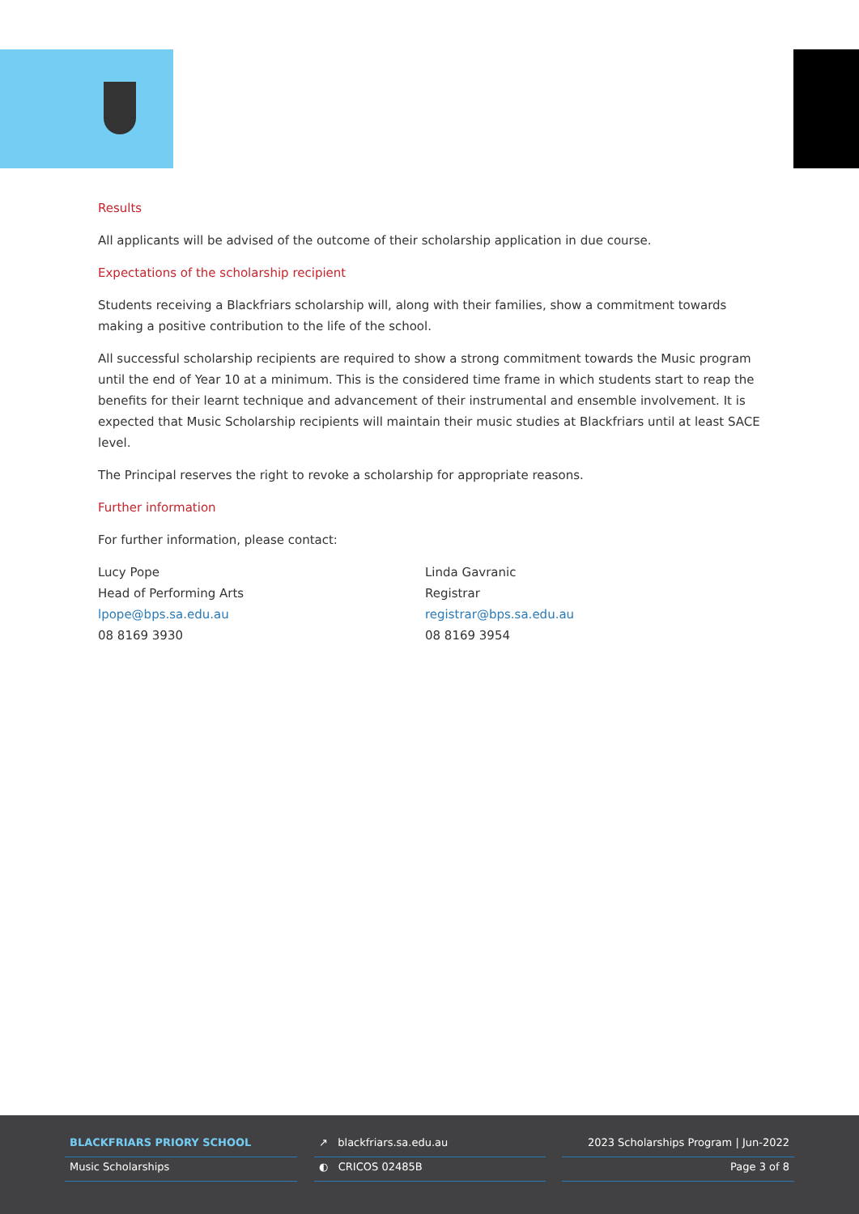Results
All applicants will be advised of the outcome of their scholarship application in due course.
Expectations of the scholarship recipient
Students receiving a Blackfriars scholarship will, along with their families, show a commitment towards making a positive contribution to the life of the school.
All successful scholarship recipients are required to show a strong commitment towards the Music program until the end of Year 10 at a minimum. This is the considered time frame in which students start to reap the benefits for their learnt technique and advancement of their instrumental and ensemble involvement. It is expected that Music Scholarship recipients will maintain their music studies at Blackfriars until at least SACE level.
The Principal reserves the right to revoke a scholarship for appropriate reasons.
Further information
For further information, please contact:
Lucy Pope
Head of Performing Arts
lpope@bps.sa.edu.au
08 8169 3930
Linda Gavranic
Registrar
registrar@bps.sa.edu.au
08 8169 3954
BLACKFRIARS PRIORY SCHOOL
Music Scholarships
↗ blackfriars.sa.edu.au
◐ CRICOS 02485B
2023 Scholarships Program | Jun-2022
Page 3 of 8